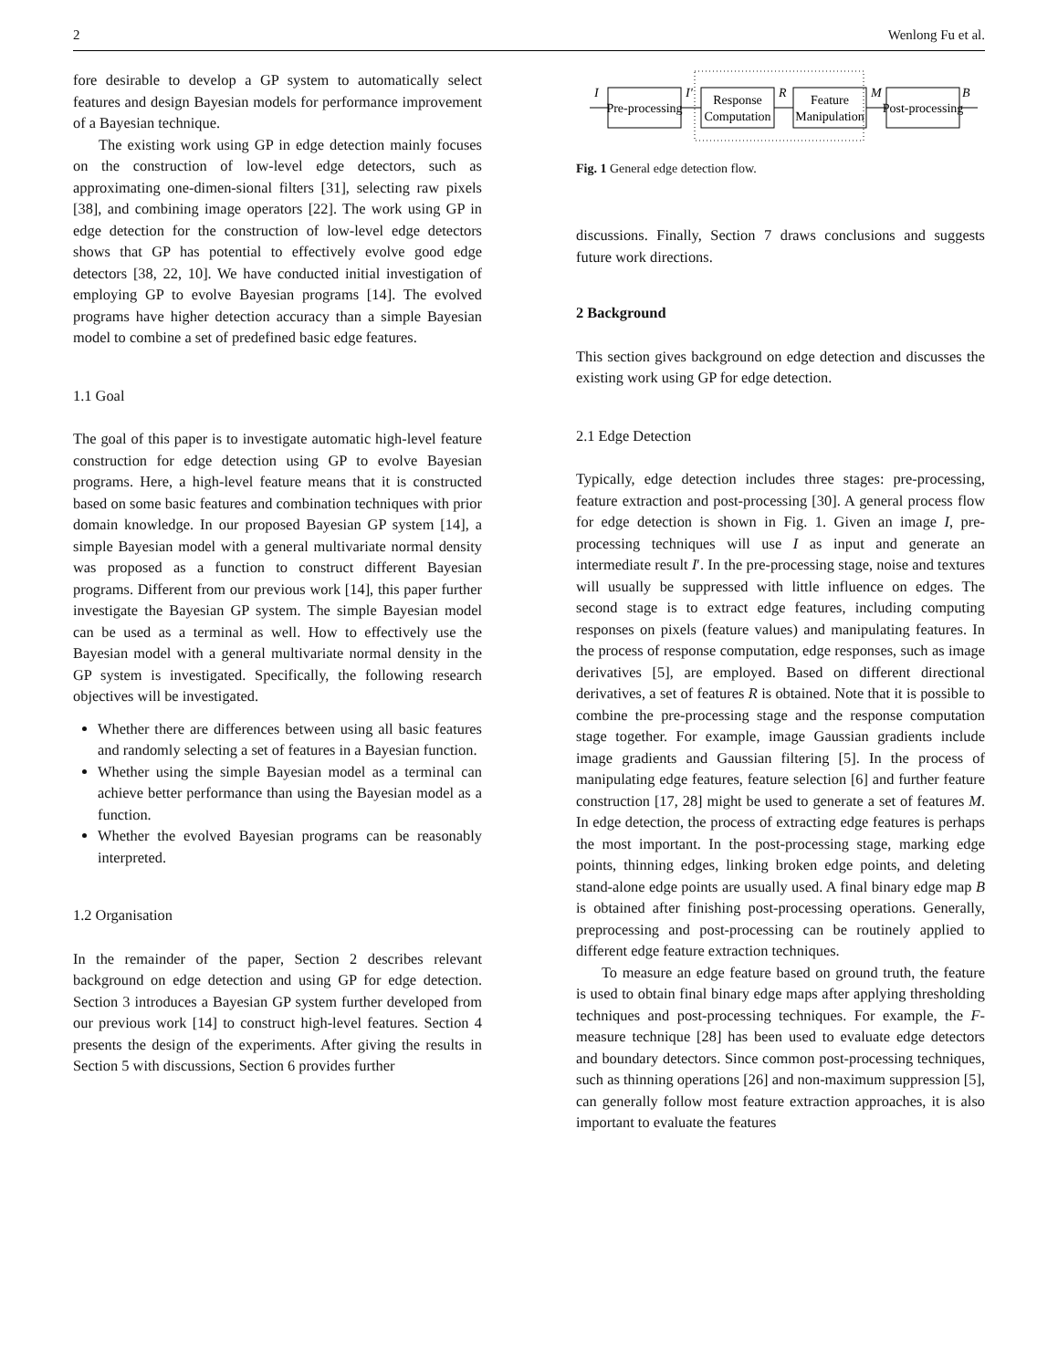2 Wenlong Fu et al.
fore desirable to develop a GP system to automatically select features and design Bayesian models for performance improvement of a Bayesian technique.
The existing work using GP in edge detection mainly focuses on the construction of low-level edge detectors, such as approximating one-dimen-sional filters [31], selecting raw pixels [38], and combining image operators [22]. The work using GP in edge detection for the construction of low-level edge detectors shows that GP has potential to effectively evolve good edge detectors [38, 22, 10]. We have conducted initial investigation of employing GP to evolve Bayesian programs [14]. The evolved programs have higher detection accuracy than a simple Bayesian model to combine a set of predefined basic edge features.
1.1 Goal
The goal of this paper is to investigate automatic high-level feature construction for edge detection using GP to evolve Bayesian programs. Here, a high-level feature means that it is constructed based on some basic features and combination techniques with prior domain knowledge. In our proposed Bayesian GP system [14], a simple Bayesian model with a general multivariate normal density was proposed as a function to construct different Bayesian programs. Different from our previous work [14], this paper further investigate the Bayesian GP system. The simple Bayesian model can be used as a terminal as well. How to effectively use the Bayesian model with a general multivariate normal density in the GP system is investigated. Specifically, the following research objectives will be investigated.
Whether there are differences between using all basic features and randomly selecting a set of features in a Bayesian function.
Whether using the simple Bayesian model as a terminal can achieve better performance than using the Bayesian model as a function.
Whether the evolved Bayesian programs can be reasonably interpreted.
1.2 Organisation
In the remainder of the paper, Section 2 describes relevant background on edge detection and using GP for edge detection. Section 3 introduces a Bayesian GP system further developed from our previous work [14] to construct high-level features. Section 4 presents the design of the experiments. After giving the results in Section 5 with discussions, Section 6 provides further
I
I'
R
M
B
Pre-processing
Response
Computation
Feature
Manipulation
Post-processing
Fig. 1 General edge detection flow.
discussions. Finally, Section 7 draws conclusions and suggests future work directions.
2 Background
This section gives background on edge detection and discusses the existing work using GP for edge detection.
2.1 Edge Detection
Typically, edge detection includes three stages: pre-processing, feature extraction and post-processing [30]. A general process flow for edge detection is shown in Fig. 1. Given an image I, pre-processing techniques will use I as input and generate an intermediate result I′. In the pre-processing stage, noise and textures will usually be suppressed with little influence on edges. The second stage is to extract edge features, including computing responses on pixels (feature values) and manipulating features. In the process of response computation, edge responses, such as image derivatives [5], are employed. Based on different directional derivatives, a set of features R is obtained. Note that it is possible to combine the pre-processing stage and the response computation stage together. For example, image Gaussian gradients include image gradients and Gaussian filtering [5]. In the process of manipulating edge features, feature selection [6] and further feature construction [17, 28] might be used to generate a set of features M. In edge detection, the process of extracting edge features is perhaps the most important. In the post-processing stage, marking edge points, thinning edges, linking broken edge points, and deleting stand-alone edge points are usually used. A final binary edge map B is obtained after finishing post-processing operations. Generally, preprocessing and post-processing can be routinely applied to different edge feature extraction techniques.
To measure an edge feature based on ground truth, the feature is used to obtain final binary edge maps after applying thresholding techniques and post-processing techniques. For example, the F-measure technique [28] has been used to evaluate edge detectors and boundary detectors. Since common post-processing techniques, such as thinning operations [26] and non-maximum suppression [5], can generally follow most feature extraction approaches, it is also important to evaluate the features